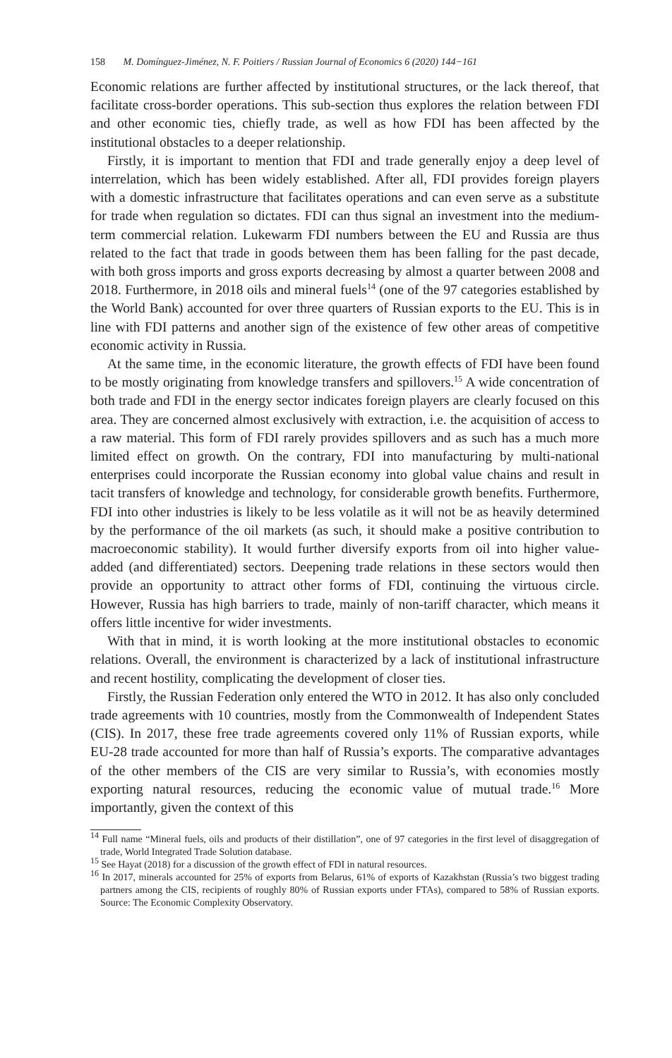158 M. Domínguez-Jiménez, N. F. Poitiers / Russian Journal of Economics 6 (2020) 144−161
Economic relations are further affected by institutional structures, or the lack thereof, that facilitate cross-border operations. This sub-section thus explores the relation between FDI and other economic ties, chiefly trade, as well as how FDI has been affected by the institutional obstacles to a deeper relationship.
Firstly, it is important to mention that FDI and trade generally enjoy a deep level of interrelation, which has been widely established. After all, FDI provides foreign players with a domestic infrastructure that facilitates operations and can even serve as a substitute for trade when regulation so dictates. FDI can thus signal an investment into the medium-term commercial relation. Lukewarm FDI numbers between the EU and Russia are thus related to the fact that trade in goods between them has been falling for the past decade, with both gross imports and gross exports decreasing by almost a quarter between 2008 and 2018. Furthermore, in 2018 oils and mineral fuels<sup>14</sup> (one of the 97 categories established by the World Bank) accounted for over three quarters of Russian exports to the EU. This is in line with FDI patterns and another sign of the existence of few other areas of competitive economic activity in Russia.
At the same time, in the economic literature, the growth effects of FDI have been found to be mostly originating from knowledge transfers and spillovers.<sup>15</sup> A wide concentration of both trade and FDI in the energy sector indicates foreign players are clearly focused on this area. They are concerned almost exclusively with extraction, i.e. the acquisition of access to a raw material. This form of FDI rarely provides spillovers and as such has a much more limited effect on growth. On the contrary, FDI into manufacturing by multi-national enterprises could incorporate the Russian economy into global value chains and result in tacit transfers of knowledge and technology, for considerable growth benefits. Furthermore, FDI into other industries is likely to be less volatile as it will not be as heavily determined by the performance of the oil markets (as such, it should make a positive contribution to macroeconomic stability). It would further diversify exports from oil into higher value-added (and differentiated) sectors. Deepening trade relations in these sectors would then provide an opportunity to attract other forms of FDI, continuing the virtuous circle. However, Russia has high barriers to trade, mainly of non-tariff character, which means it offers little incentive for wider investments.
With that in mind, it is worth looking at the more institutional obstacles to economic relations. Overall, the environment is characterized by a lack of institutional infrastructure and recent hostility, complicating the development of closer ties.
Firstly, the Russian Federation only entered the WTO in 2012. It has also only concluded trade agreements with 10 countries, mostly from the Commonwealth of Independent States (CIS). In 2017, these free trade agreements covered only 11% of Russian exports, while EU-28 trade accounted for more than half of Russia’s exports. The comparative advantages of the other members of the CIS are very similar to Russia’s, with economies mostly exporting natural resources, reducing the economic value of mutual trade.<sup>16</sup> More importantly, given the context of this
<sup>14</sup> Full name “Mineral fuels, oils and products of their distillation”, one of 97 categories in the first level of disaggregation of trade, World Integrated Trade Solution database.
<sup>15</sup> See Hayat (2018) for a discussion of the growth effect of FDI in natural resources.
<sup>16</sup> In 2017, minerals accounted for 25% of exports from Belarus, 61% of exports of Kazakhstan (Russia’s two biggest trading partners among the CIS, recipients of roughly 80% of Russian exports under FTAs), compared to 58% of Russian exports. Source: The Economic Complexity Observatory.